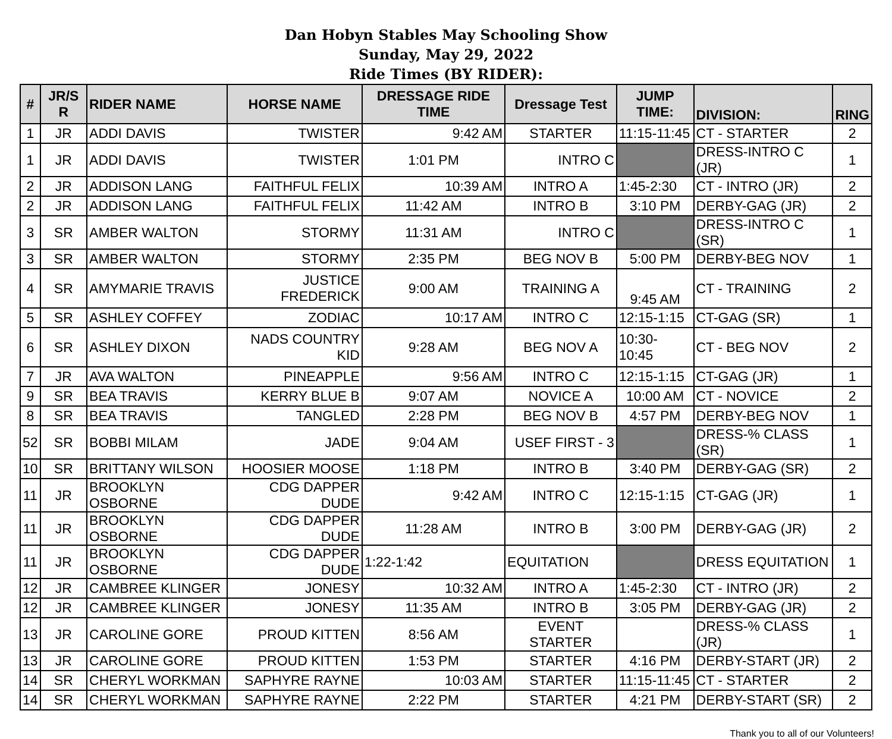Dan Hobyn Stables May Schooling Show
Sunday, May 29, 2022
Ride Times (BY RIDER):
| # | JR/S R | RIDER NAME | HORSE NAME | DRESSAGE RIDE TIME | Dressage Test | JUMP TIME: | DIVISION: | RING |
| --- | --- | --- | --- | --- | --- | --- | --- | --- |
| 1 | JR | ADDI DAVIS | TWISTER | 9:42 AM | STARTER | 11:15-11:45 | CT - STARTER | 2 |
| 1 | JR | ADDI DAVIS | TWISTER | 1:01 PM | INTRO C | | DRESS-INTRO C (JR) | 1 |
| 2 | JR | ADDISON LANG | FAITHFUL FELIX | 10:39 AM | INTRO A | 1:45-2:30 | CT - INTRO (JR) | 2 |
| 2 | JR | ADDISON LANG | FAITHFUL FELIX | 11:42 AM | INTRO B | 3:10 PM | DERBY-GAG (JR) | 2 |
| 3 | SR | AMBER WALTON | STORMY | 11:31 AM | INTRO C | | DRESS-INTRO C (SR) | 1 |
| 3 | SR | AMBER WALTON | STORMY | 2:35 PM | BEG NOV B | 5:00 PM | DERBY-BEG NOV | 1 |
| 4 | SR | AMYMARIE TRAVIS | JUSTICE FREDERICK | 9:00 AM | TRAINING A | 9:45 AM | CT - TRAINING | 2 |
| 5 | SR | ASHLEY COFFEY | ZODIAC | 10:17 AM | INTRO C | 12:15-1:15 | CT-GAG (SR) | 1 |
| 6 | SR | ASHLEY DIXON | NADS COUNTRY KID | 9:28 AM | BEG NOV A | 10:30-10:45 | CT - BEG NOV | 2 |
| 7 | JR | AVA WALTON | PINEAPPLE | 9:56 AM | INTRO C | 12:15-1:15 | CT-GAG (JR) | 1 |
| 9 | SR | BEA TRAVIS | KERRY BLUE B | 9:07 AM | NOVICE A | 10:00 AM | CT - NOVICE | 2 |
| 8 | SR | BEA TRAVIS | TANGLED | 2:28 PM | BEG NOV B | 4:57 PM | DERBY-BEG NOV | 1 |
| 52 | SR | BOBBI MILAM | JADE | 9:04 AM | USEF FIRST - 3 | | DRESS-% CLASS (SR) | 1 |
| 10 | SR | BRITTANY WILSON | HOOSIER MOOSE | 1:18 PM | INTRO B | 3:40 PM | DERBY-GAG (SR) | 2 |
| 11 | JR | BROOKLYN OSBORNE | CDG DAPPER DUDE | 9:42 AM | INTRO C | 12:15-1:15 | CT-GAG (JR) | 1 |
| 11 | JR | BROOKLYN OSBORNE | CDG DAPPER DUDE | 11:28 AM | INTRO B | 3:00 PM | DERBY-GAG (JR) | 2 |
| 11 | JR | BROOKLYN OSBORNE | CDG DAPPER DUDE | 1:22-1:42 | EQUITATION | | DRESS EQUITATION | 1 |
| 12 | JR | CAMBREE KLINGER | JONESY | 10:32 AM | INTRO A | 1:45-2:30 | CT - INTRO (JR) | 2 |
| 12 | JR | CAMBREE KLINGER | JONESY | 11:35 AM | INTRO B | 3:05 PM | DERBY-GAG (JR) | 2 |
| 13 | JR | CAROLINE GORE | PROUD KITTEN | 8:56 AM | EVENT STARTER | | DRESS-% CLASS (JR) | 1 |
| 13 | JR | CAROLINE GORE | PROUD KITTEN | 1:53 PM | STARTER | 4:16 PM | DERBY-START (JR) | 2 |
| 14 | SR | CHERYL WORKMAN | SAPHYRE RAYNE | 10:03 AM | STARTER | 11:15-11:45 | CT - STARTER | 2 |
| 14 | SR | CHERYL WORKMAN | SAPHYRE RAYNE | 2:22 PM | STARTER | 4:21 PM | DERBY-START (SR) | 2 |
Thank you to all of our Volunteers!